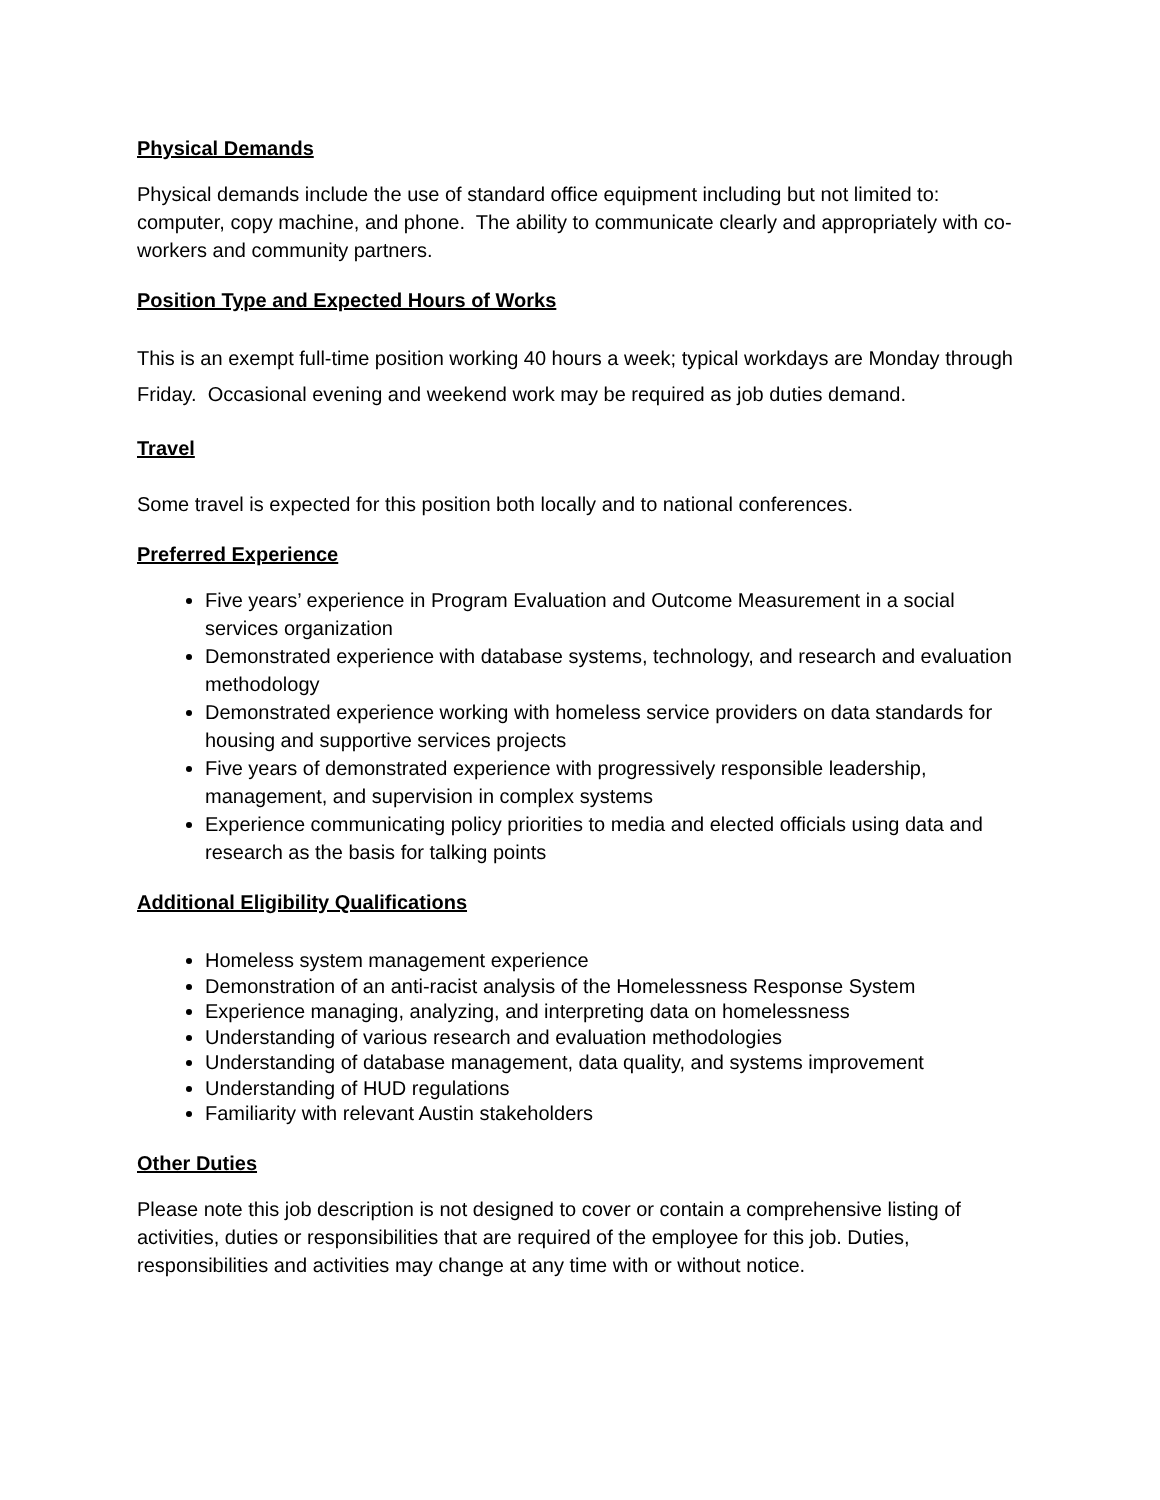Physical Demands
Physical demands include the use of standard office equipment including but not limited to: computer, copy machine, and phone. The ability to communicate clearly and appropriately with co-workers and community partners.
Position Type and Expected Hours of Works
This is an exempt full-time position working 40 hours a week; typical workdays are Monday through Friday. Occasional evening and weekend work may be required as job duties demand.
Travel
Some travel is expected for this position both locally and to national conferences.
Preferred Experience
Five years’ experience in Program Evaluation and Outcome Measurement in a social services organization
Demonstrated experience with database systems, technology, and research and evaluation methodology
Demonstrated experience working with homeless service providers on data standards for housing and supportive services projects
Five years of demonstrated experience with progressively responsible leadership, management, and supervision in complex systems
Experience communicating policy priorities to media and elected officials using data and research as the basis for talking points
Additional Eligibility Qualifications
Homeless system management experience
Demonstration of an anti-racist analysis of the Homelessness Response System
Experience managing, analyzing, and interpreting data on homelessness
Understanding of various research and evaluation methodologies
Understanding of database management, data quality, and systems improvement
Understanding of HUD regulations
Familiarity with relevant Austin stakeholders
Other Duties
Please note this job description is not designed to cover or contain a comprehensive listing of activities, duties or responsibilities that are required of the employee for this job. Duties, responsibilities and activities may change at any time with or without notice.